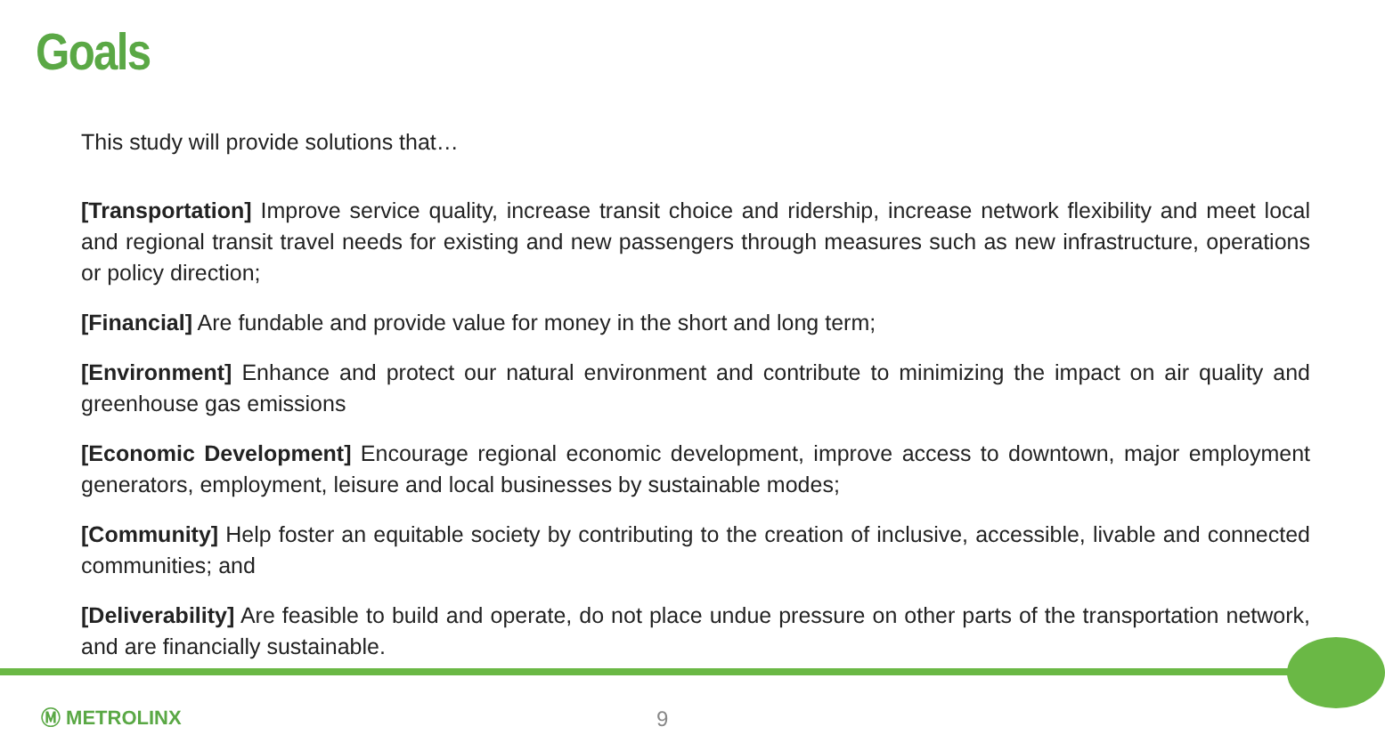Goals
This study will provide solutions that…
[Transportation] Improve service quality, increase transit choice and ridership, increase network flexibility and meet local and regional transit travel needs for existing and new passengers through measures such as new infrastructure, operations or policy direction;
[Financial] Are fundable and provide value for money in the short and long term;
[Environment] Enhance and protect our natural environment and contribute to minimizing the impact on air quality and greenhouse gas emissions
[Economic Development] Encourage regional economic development, improve access to downtown, major employment generators, employment, leisure and local businesses by sustainable modes;
[Community] Help foster an equitable society by contributing to the creation of inclusive, accessible, livable and connected communities; and
[Deliverability] Are feasible to build and operate, do not place undue pressure on other parts of the transportation network, and are financially sustainable.
Ⓜ METROLINX 9